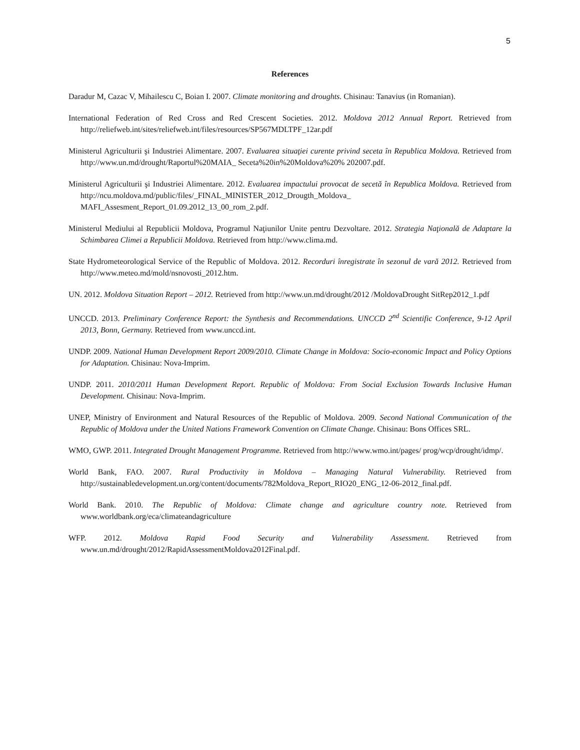5
References
Daradur M, Cazac V, Mihailescu C, Boian I. 2007. Climate monitoring and droughts. Chisinau: Tanavius (in Romanian).
International Federation of Red Cross and Red Crescent Societies. 2012. Moldova 2012 Annual Report. Retrieved from http://reliefweb.int/sites/reliefweb.int/files/resources/SP567MDLTPF_12ar.pdf
Ministerul Agriculturii şi Industriei Alimentare. 2007. Evaluarea situaţiei curente privind seceta în Republica Moldova. Retrieved from http://www.un.md/drought/Raportul%20MAIA_ Seceta%20in%20Moldova%20% 202007.pdf.
Ministerul Agriculturii şi Industriei Alimentare. 2012. Evaluarea impactului provocat de secetă în Republica Moldova. Retrieved from http://ncu.moldova.md/public/files/_FINAL_MINISTER_2012_Drougth_Moldova_ MAFI_Assesment_Report_01.09.2012_13_00_rom_2.pdf.
Ministerul Mediului al Republicii Moldova, Programul Naţiunilor Unite pentru Dezvoltare. 2012. Strategia Naţională de Adaptare la Schimbarea Climei a Republicii Moldova. Retrieved from http://www.clima.md.
State Hydrometeorological Service of the Republic of Moldova. 2012. Recorduri înregistrate în sezonul de vară 2012. Retrieved from http://www.meteo.md/mold/nsnovosti_2012.htm.
UN. 2012. Moldova Situation Report – 2012. Retrieved from http://www.un.md/drought/2012 /MoldovaDrought SitRep2012_1.pdf
UNCCD. 2013. Preliminary Conference Report: the Synthesis and Recommendations. UNCCD 2<sup>nd</sup> Scientific Conference, 9-12 April 2013, Bonn, Germany. Retrieved from www.unccd.int.
UNDP. 2009. National Human Development Report 2009/2010. Climate Change in Moldova: Socio-economic Impact and Policy Options for Adaptation. Chisinau: Nova-Imprim.
UNDP. 2011. 2010/2011 Human Development Report. Republic of Moldova: From Social Exclusion Towards Inclusive Human Development. Chisinau: Nova-Imprim.
UNEP, Ministry of Environment and Natural Resources of the Republic of Moldova. 2009. Second National Communication of the Republic of Moldova under the United Nations Framework Convention on Climate Change. Chisinau: Bons Offices SRL.
WMO, GWP. 2011. Integrated Drought Management Programme. Retrieved from http://www.wmo.int/pages/ prog/wcp/drought/idmp/.
World Bank, FAO. 2007. Rural Productivity in Moldova – Managing Natural Vulnerability. Retrieved from http://sustainabledevelopment.un.org/content/documents/782Moldova_Report_RIO20_ENG_12-06-2012_final.pdf.
World Bank. 2010. The Republic of Moldova: Climate change and agriculture country note. Retrieved from www.worldbank.org/eca/climateandagriculture
WFP. 2012. Moldova Rapid Food Security and Vulnerability Assessment. Retrieved from www.un.md/drought/2012/RapidAssessmentMoldova2012Final.pdf.